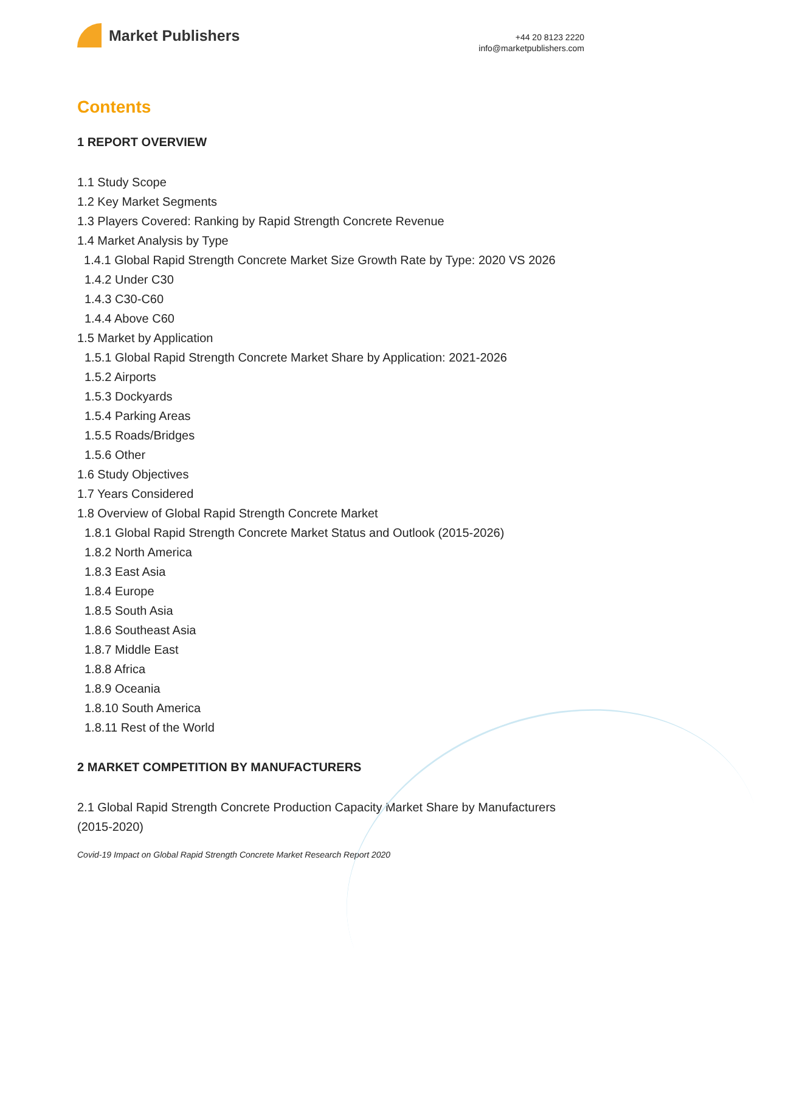Market Publishers
+44 20 8123 2220
info@marketpublishers.com
Contents
1 REPORT OVERVIEW
1.1 Study Scope
1.2 Key Market Segments
1.3 Players Covered: Ranking by Rapid Strength Concrete Revenue
1.4 Market Analysis by Type
1.4.1 Global Rapid Strength Concrete Market Size Growth Rate by Type: 2020 VS 2026
1.4.2 Under C30
1.4.3 C30-C60
1.4.4 Above C60
1.5 Market by Application
1.5.1 Global Rapid Strength Concrete Market Share by Application: 2021-2026
1.5.2 Airports
1.5.3 Dockyards
1.5.4 Parking Areas
1.5.5 Roads/Bridges
1.5.6 Other
1.6 Study Objectives
1.7 Years Considered
1.8 Overview of Global Rapid Strength Concrete Market
1.8.1 Global Rapid Strength Concrete Market Status and Outlook (2015-2026)
1.8.2 North America
1.8.3 East Asia
1.8.4 Europe
1.8.5 South Asia
1.8.6 Southeast Asia
1.8.7 Middle East
1.8.8 Africa
1.8.9 Oceania
1.8.10 South America
1.8.11 Rest of the World
2 MARKET COMPETITION BY MANUFACTURERS
2.1 Global Rapid Strength Concrete Production Capacity Market Share by Manufacturers (2015-2020)
Covid-19 Impact on Global Rapid Strength Concrete Market Research Report 2020